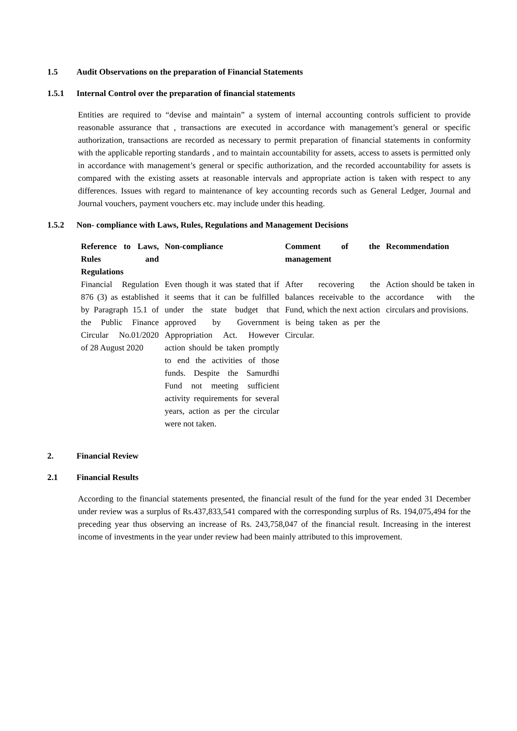1.5 Audit Observations on the preparation of Financial Statements
1.5.1 Internal Control over the preparation of financial statements
Entities are required to “devise and maintain” a system of internal accounting controls sufficient to provide reasonable assurance that , transactions are executed in accordance with management’s general or specific authorization, transactions are recorded as necessary to permit preparation of financial statements in conformity with the applicable reporting standards , and to maintain accountability for assets, access to assets is permitted only in accordance with management’s general or specific authorization, and the recorded accountability for assets is compared with the existing assets at reasonable intervals and appropriate action is taken with respect to any differences. Issues with regard to maintenance of key accounting records such as General Ledger, Journal and Journal vouchers, payment vouchers etc. may include under this heading.
1.5.2 Non- compliance with Laws, Rules, Regulations and Management Decisions
| Reference to Laws, Rules and Regulations | Non-compliance | Comment of the management | Recommendation |
| --- | --- | --- | --- |
| Financial Regulation 876 (3) as established by Paragraph 15.1 of the Public Finance Circular No.01/2020 of 28 August 2020 | Even though it was stated that if it seems that it can be fulfilled under the state budget that approved by Government Appropriation Act. However action should be taken promptly to end the activities of those funds. Despite the Samurdhi Fund not meeting sufficient activity requirements for several years, action as per the circular were not taken. | After recovering the balances receivable to the Fund, which the next action is being taken as per the Circular. | Action should be taken in accordance with the circulars and provisions. |
2. Financial Review
2.1 Financial Results
According to the financial statements presented, the financial result of the fund for the year ended 31 December under review was a surplus of Rs.437,833,541 compared with the corresponding surplus of Rs. 194,075,494 for the preceding year thus observing an increase of Rs. 243,758,047 of the financial result. Increasing in the interest income of investments in the year under review had been mainly attributed to this improvement.